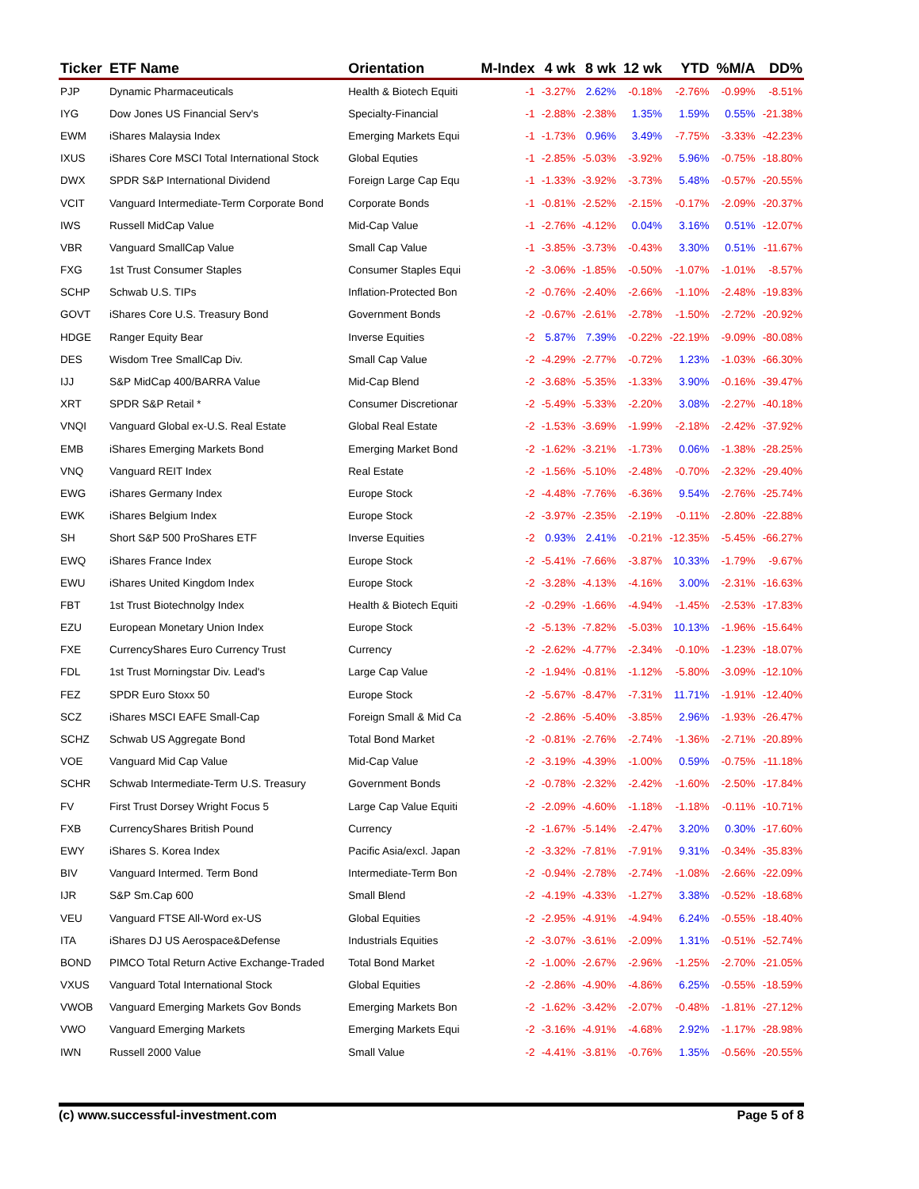| Ticker | ETF Name | Orientation | M-Index | 4 wk | 8 wk | 12 wk | YTD | %M/A | DD% |
| --- | --- | --- | --- | --- | --- | --- | --- | --- | --- |
| PJP | Dynamic Pharmaceuticals | Health & Biotech Equiti | -1 | -3.27% | 2.62% | -0.18% | -2.76% | -0.99% | -8.51% |
| IYG | Dow Jones US Financial Serv's | Specialty-Financial | -1 | -2.88% | -2.38% | 1.35% | 1.59% | 0.55% | -21.38% |
| EWM | iShares Malaysia Index | Emerging Markets Equi | -1 | -1.73% | 0.96% | 3.49% | -7.75% | -3.33% | -42.23% |
| IXUS | iShares Core MSCI Total International Stock | Global Equties | -1 | -2.85% | -5.03% | -3.92% | 5.96% | -0.75% | -18.80% |
| DWX | SPDR S&P International Dividend | Foreign Large Cap Equ | -1 | -1.33% | -3.92% | -3.73% | 5.48% | -0.57% | -20.55% |
| VCIT | Vanguard Intermediate-Term Corporate Bond | Corporate Bonds | -1 | -0.81% | -2.52% | -2.15% | -0.17% | -2.09% | -20.37% |
| IWS | Russell MidCap Value | Mid-Cap Value | -1 | -2.76% | -4.12% | 0.04% | 3.16% | 0.51% | -12.07% |
| VBR | Vanguard SmallCap Value | Small Cap Value | -1 | -3.85% | -3.73% | -0.43% | 3.30% | 0.51% | -11.67% |
| FXG | 1st Trust Consumer Staples | Consumer Staples Equi | -2 | -3.06% | -1.85% | -0.50% | -1.07% | -1.01% | -8.57% |
| SCHP | Schwab U.S. TIPs | Inflation-Protected Bon | -2 | -0.76% | -2.40% | -2.66% | -1.10% | -2.48% | -19.83% |
| GOVT | iShares Core U.S. Treasury Bond | Government Bonds | -2 | -0.67% | -2.61% | -2.78% | -1.50% | -2.72% | -20.92% |
| HDGE | Ranger Equity Bear | Inverse Equities | -2 | 5.87% | 7.39% | -0.22% | -22.19% | -9.09% | -80.08% |
| DES | Wisdom Tree SmallCap Div. | Small Cap Value | -2 | -4.29% | -2.77% | -0.72% | 1.23% | -1.03% | -66.30% |
| IJJ | S&P MidCap 400/BARRA Value | Mid-Cap Blend | -2 | -3.68% | -5.35% | -1.33% | 3.90% | -0.16% | -39.47% |
| XRT | SPDR S&P Retail * | Consumer Discretionar | -2 | -5.49% | -5.33% | -2.20% | 3.08% | -2.27% | -40.18% |
| VNQI | Vanguard Global ex-U.S. Real Estate | Global Real Estate | -2 | -1.53% | -3.69% | -1.99% | -2.18% | -2.42% | -37.92% |
| EMB | iShares Emerging Markets Bond | Emerging Market Bond | -2 | -1.62% | -3.21% | -1.73% | 0.06% | -1.38% | -28.25% |
| VNQ | Vanguard REIT Index | Real Estate | -2 | -1.56% | -5.10% | -2.48% | -0.70% | -2.32% | -29.40% |
| EWG | iShares Germany Index | Europe Stock | -2 | -4.48% | -7.76% | -6.36% | 9.54% | -2.76% | -25.74% |
| EWK | iShares Belgium Index | Europe Stock | -2 | -3.97% | -2.35% | -2.19% | -0.11% | -2.80% | -22.88% |
| SH | Short S&P 500 ProShares ETF | Inverse Equities | -2 | 0.93% | 2.41% | -0.21% | -12.35% | -5.45% | -66.27% |
| EWQ | iShares France Index | Europe Stock | -2 | -5.41% | -7.66% | -3.87% | 10.33% | -1.79% | -9.67% |
| EWU | iShares United Kingdom Index | Europe Stock | -2 | -3.28% | -4.13% | -4.16% | 3.00% | -2.31% | -16.63% |
| FBT | 1st Trust Biotechnolgy Index | Health & Biotech Equiti | -2 | -0.29% | -1.66% | -4.94% | -1.45% | -2.53% | -17.83% |
| EZU | European Monetary Union Index | Europe Stock | -2 | -5.13% | -7.82% | -5.03% | 10.13% | -1.96% | -15.64% |
| FXE | CurrencyShares Euro Currency Trust | Currency | -2 | -2.62% | -4.77% | -2.34% | -0.10% | -1.23% | -18.07% |
| FDL | 1st Trust Morningstar Div. Lead's | Large Cap Value | -2 | -1.94% | -0.81% | -1.12% | -5.80% | -3.09% | -12.10% |
| FEZ | SPDR Euro Stoxx 50 | Europe Stock | -2 | -5.67% | -8.47% | -7.31% | 11.71% | -1.91% | -12.40% |
| SCZ | iShares MSCI EAFE Small-Cap | Foreign Small & Mid Ca | -2 | -2.86% | -5.40% | -3.85% | 2.96% | -1.93% | -26.47% |
| SCHZ | Schwab US Aggregate Bond | Total Bond Market | -2 | -0.81% | -2.76% | -2.74% | -1.36% | -2.71% | -20.89% |
| VOE | Vanguard Mid Cap Value | Mid-Cap Value | -2 | -3.19% | -4.39% | -1.00% | 0.59% | -0.75% | -11.18% |
| SCHR | Schwab Intermediate-Term U.S. Treasury | Government Bonds | -2 | -0.78% | -2.32% | -2.42% | -1.60% | -2.50% | -17.84% |
| FV | First Trust Dorsey Wright Focus 5 | Large Cap Value Equiti | -2 | -2.09% | -4.60% | -1.18% | -1.18% | -0.11% | -10.71% |
| FXB | CurrencyShares British Pound | Currency | -2 | -1.67% | -5.14% | -2.47% | 3.20% | 0.30% | -17.60% |
| EWY | iShares S. Korea Index | Pacific Asia/excl. Japan | -2 | -3.32% | -7.81% | -7.91% | 9.31% | -0.34% | -35.83% |
| BIV | Vanguard Intermed. Term Bond | Intermediate-Term Bon | -2 | -0.94% | -2.78% | -2.74% | -1.08% | -2.66% | -22.09% |
| IJR | S&P Sm.Cap 600 | Small Blend | -2 | -4.19% | -4.33% | -1.27% | 3.38% | -0.52% | -18.68% |
| VEU | Vanguard FTSE All-Word ex-US | Global Equities | -2 | -2.95% | -4.91% | -4.94% | 6.24% | -0.55% | -18.40% |
| ITA | iShares DJ US Aerospace&Defense | Industrials Equities | -2 | -3.07% | -3.61% | -2.09% | 1.31% | -0.51% | -52.74% |
| BOND | PIMCO Total Return Active Exchange-Traded | Total Bond Market | -2 | -1.00% | -2.67% | -2.96% | -1.25% | -2.70% | -21.05% |
| VXUS | Vanguard Total International Stock | Global Equities | -2 | -2.86% | -4.90% | -4.86% | 6.25% | -0.55% | -18.59% |
| VWOB | Vanguard Emerging Markets Gov Bonds | Emerging Markets Bon | -2 | -1.62% | -3.42% | -2.07% | -0.48% | -1.81% | -27.12% |
| VWO | Vanguard Emerging Markets | Emerging Markets Equi | -2 | -3.16% | -4.91% | -4.68% | 2.92% | -1.17% | -28.98% |
| IWN | Russell 2000 Value | Small Value | -2 | -4.41% | -3.81% | -0.76% | 1.35% | -0.56% | -20.55% |
(c) www.successful-investment.com Page 5 of 8